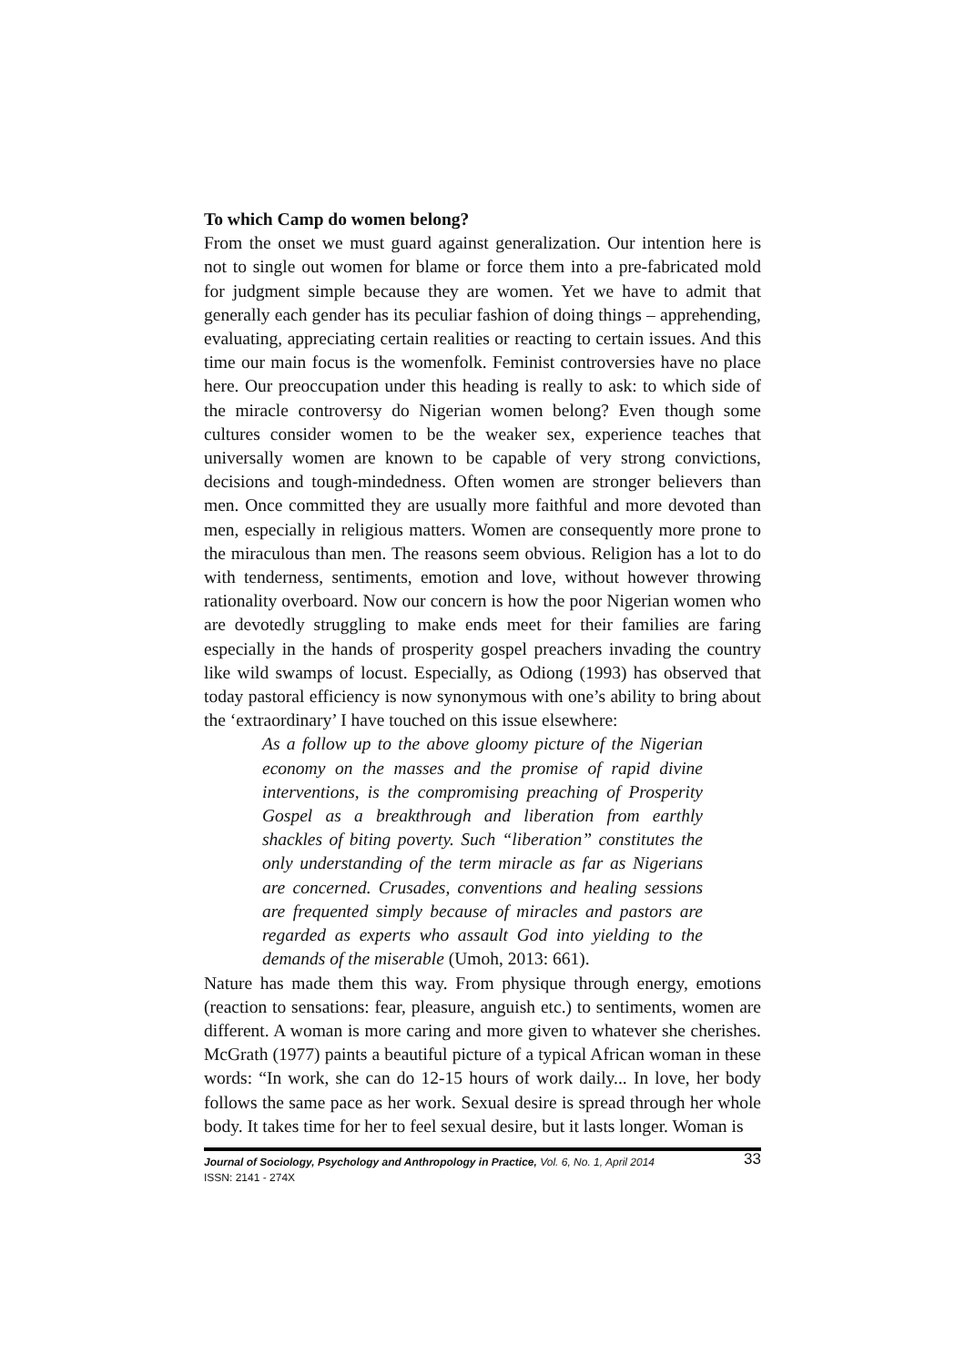To which Camp do women belong?
From the onset we must guard against generalization. Our intention here is not to single out women for blame or force them into a pre-fabricated mold for judgment simple because they are women. Yet we have to admit that generally each gender has its peculiar fashion of doing things – apprehending, evaluating, appreciating certain realities or reacting to certain issues. And this time our main focus is the womenfolk. Feminist controversies have no place here. Our preoccupation under this heading is really to ask: to which side of the miracle controversy do Nigerian women belong? Even though some cultures consider women to be the weaker sex, experience teaches that universally women are known to be capable of very strong convictions, decisions and tough-mindedness. Often women are stronger believers than men. Once committed they are usually more faithful and more devoted than men, especially in religious matters. Women are consequently more prone to the miraculous than men. The reasons seem obvious. Religion has a lot to do with tenderness, sentiments, emotion and love, without however throwing rationality overboard. Now our concern is how the poor Nigerian women who are devotedly struggling to make ends meet for their families are faring especially in the hands of prosperity gospel preachers invading the country like wild swamps of locust. Especially, as Odiong (1993) has observed that today pastoral efficiency is now synonymous with one’s ability to bring about the ‘extraordinary’ I have touched on this issue elsewhere:
As a follow up to the above gloomy picture of the Nigerian economy on the masses and the promise of rapid divine interventions, is the compromising preaching of Prosperity Gospel as a breakthrough and liberation from earthly shackles of biting poverty. Such “liberation” constitutes the only understanding of the term miracle as far as Nigerians are concerned. Crusades, conventions and healing sessions are frequented simply because of miracles and pastors are regarded as experts who assault God into yielding to the demands of the miserable (Umoh, 2013: 661).
Nature has made them this way. From physique through energy, emotions (reaction to sensations: fear, pleasure, anguish etc.) to sentiments, women are different. A woman is more caring and more given to whatever she cherishes. McGrath (1977) paints a beautiful picture of a typical African woman in these words: “In work, she can do 12-15 hours of work daily... In love, her body follows the same pace as her work. Sexual desire is spread through her whole body. It takes time for her to feel sexual desire, but it lasts longer. Woman is
Journal of Sociology, Psychology and Anthropology in Practice, Vol. 6, No. 1, April 2014 33
ISSN: 2141 - 274X